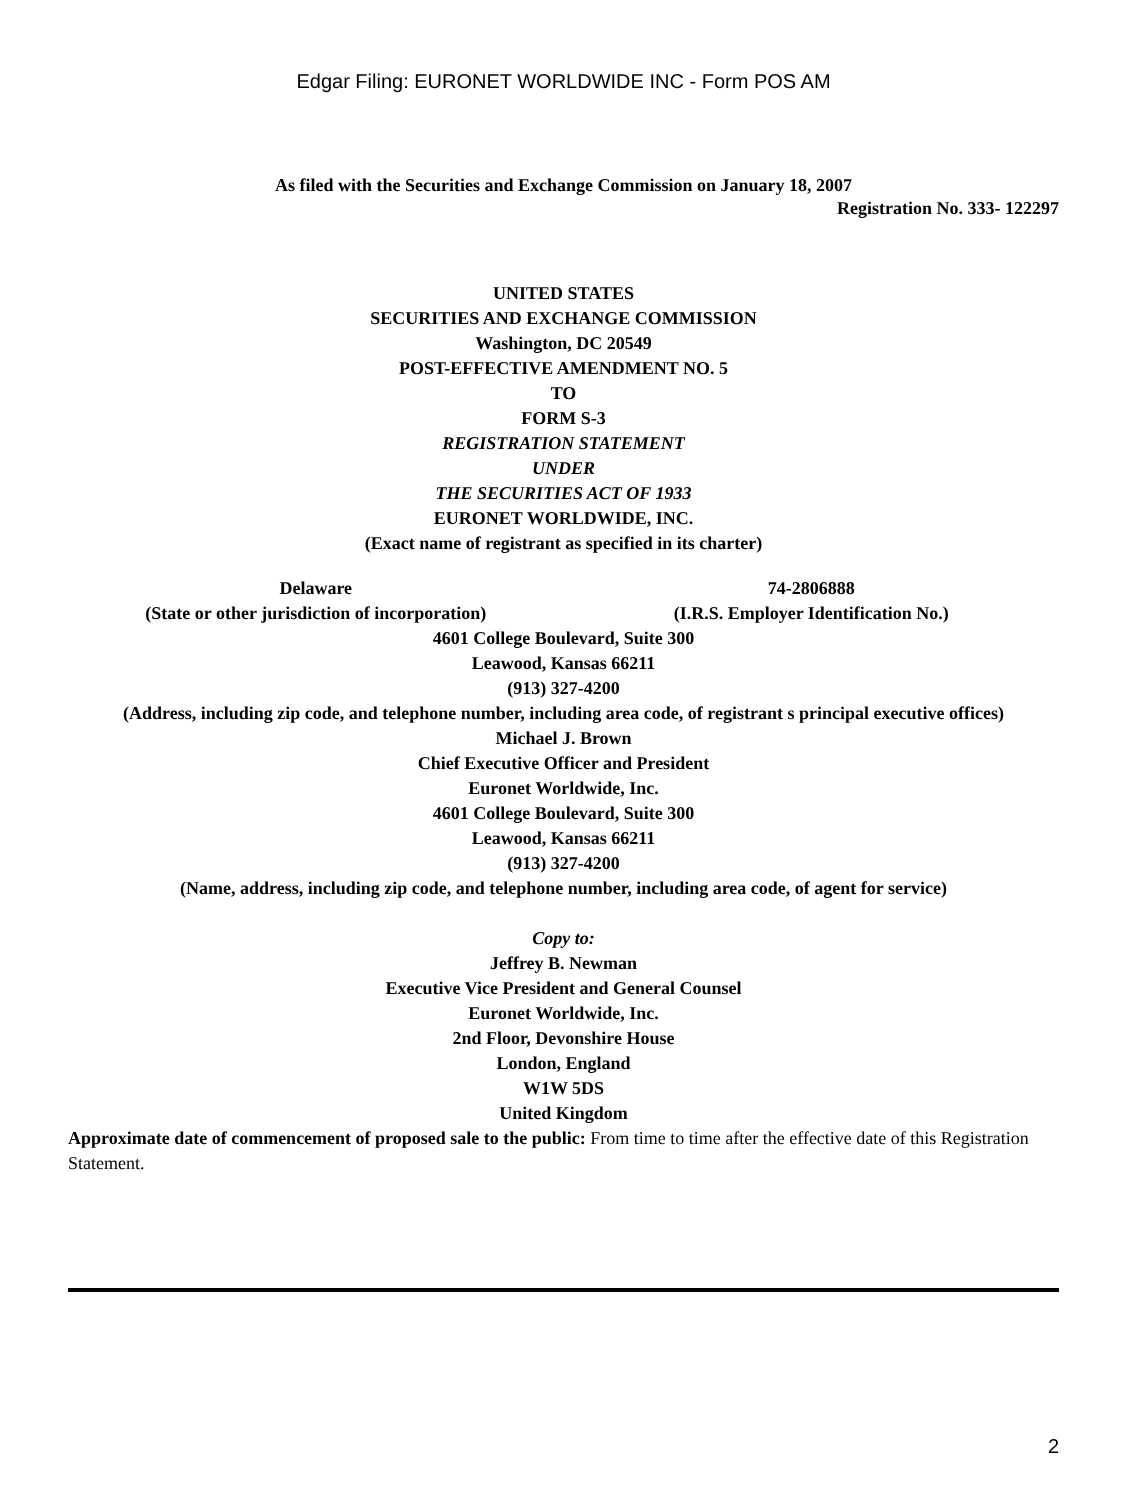Edgar Filing: EURONET WORLDWIDE INC - Form POS AM
As filed with the Securities and Exchange Commission on January 18, 2007
Registration No. 333- 122297
UNITED STATES
SECURITIES AND EXCHANGE COMMISSION
Washington, DC 20549
POST-EFFECTIVE AMENDMENT NO. 5
TO
FORM S-3
REGISTRATION STATEMENT
UNDER
THE SECURITIES ACT OF 1933
EURONET WORLDWIDE, INC.
(Exact name of registrant as specified in its charter)
Delaware
(State or other jurisdiction of incorporation)
74-2806888
(I.R.S. Employer Identification No.)
4601 College Boulevard, Suite 300
Leawood, Kansas 66211
(913) 327-4200
(Address, including zip code, and telephone number, including area code, of registrant s principal executive offices)
Michael J. Brown
Chief Executive Officer and President
Euronet Worldwide, Inc.
4601 College Boulevard, Suite 300
Leawood, Kansas 66211
(913) 327-4200
(Name, address, including zip code, and telephone number, including area code, of agent for service)
Copy to:
Jeffrey B. Newman
Executive Vice President and General Counsel
Euronet Worldwide, Inc.
2nd Floor, Devonshire House
London, England
W1W 5DS
United Kingdom
Approximate date of commencement of proposed sale to the public: From time to time after the effective date of this Registration Statement.
2